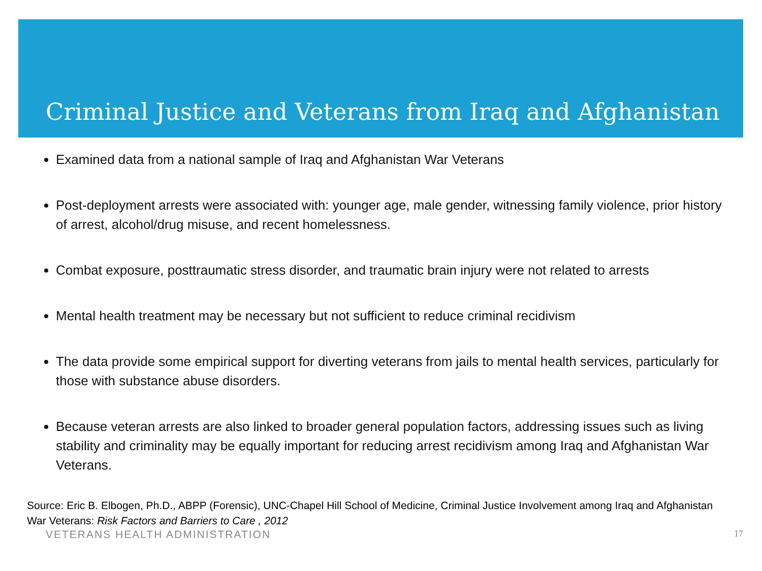Criminal Justice and Veterans from Iraq and Afghanistan
Examined data from a national sample of Iraq and Afghanistan War Veterans
Post-deployment arrests were associated with: younger age, male gender, witnessing family violence, prior history of arrest, alcohol/drug misuse, and recent homelessness.
Combat exposure, posttraumatic stress disorder, and traumatic brain injury were not related to arrests
Mental health treatment may be necessary but not sufficient to reduce criminal recidivism
The data provide some empirical support for diverting veterans from jails to mental health services, particularly for those with substance abuse disorders.
Because veteran arrests are also linked to broader general population factors, addressing issues such as living stability and criminality may be equally important for reducing arrest recidivism among Iraq and Afghanistan War Veterans.
Source: Eric B. Elbogen, Ph.D., ABPP (Forensic), UNC-Chapel Hill School of Medicine, Criminal Justice Involvement among Iraq and Afghanistan War Veterans: Risk Factors and Barriers to Care , 2012
VETERANS HEALTH ADMINISTRATION 17